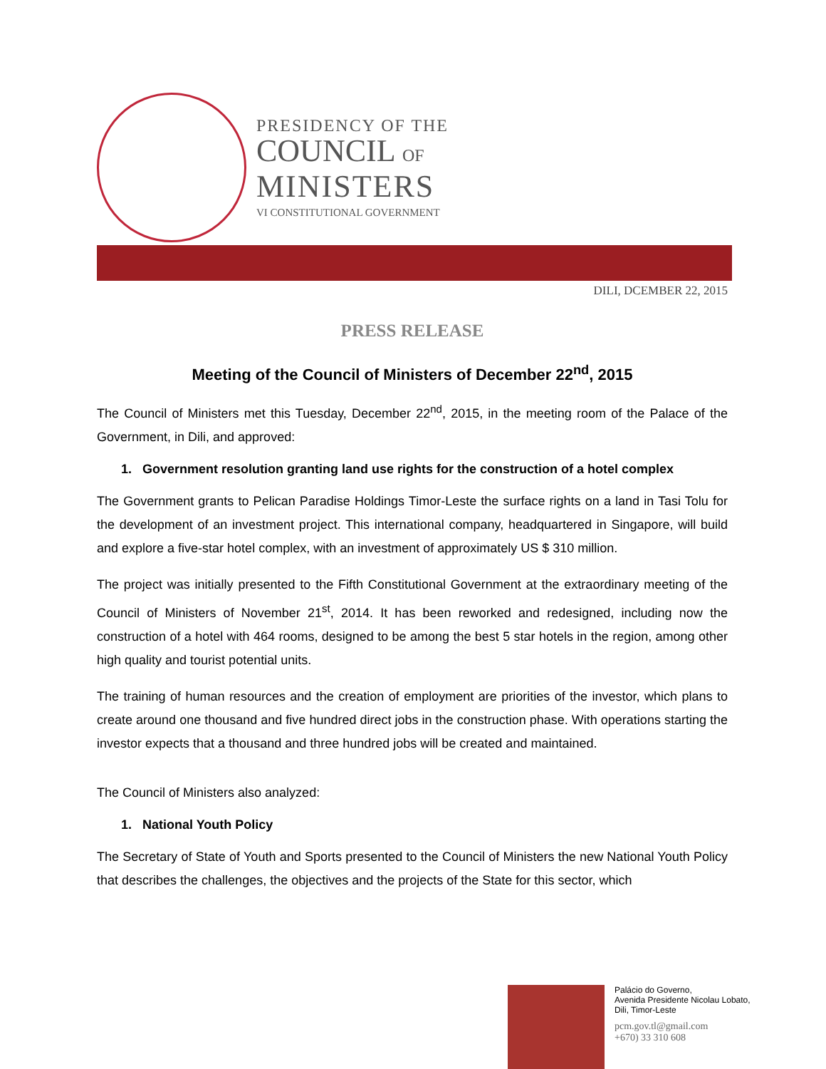PRESIDENCY OF THE
COUNCIL OF
MINISTERS
VI CONSTITUTIONAL GOVERNMENT
DILI, DCEMBER 22, 2015
PRESS RELEASE
Meeting of the Council of Ministers of December 22<sup>nd</sup>, 2015
The Council of Ministers met this Tuesday, December 22<sup>nd</sup>, 2015, in the meeting room of the Palace of the Government, in Dili, and approved:
1. Government resolution granting land use rights for the construction of a hotel complex
The Government grants to Pelican Paradise Holdings Timor-Leste the surface rights on a land in Tasi Tolu for the development of an investment project. This international company, headquartered in Singapore, will build and explore a five-star hotel complex, with an investment of approximately US $ 310 million.
The project was initially presented to the Fifth Constitutional Government at the extraordinary meeting of the Council of Ministers of November 21<sup>st</sup>, 2014. It has been reworked and redesigned, including now the construction of a hotel with 464 rooms, designed to be among the best 5 star hotels in the region, among other high quality and tourist potential units.
The training of human resources and the creation of employment are priorities of the investor, which plans to create around one thousand and five hundred direct jobs in the construction phase. With operations starting the investor expects that a thousand and three hundred jobs will be created and maintained.
The Council of Ministers also analyzed:
1. National Youth Policy
The Secretary of State of Youth and Sports presented to the Council of Ministers the new National Youth Policy that describes the challenges, the objectives and the projects of the State for this sector, which
Palácio do Governo,
Avenida Presidente Nicolau Lobato,
Dili, Timor-Leste
pcm.gov.tl@gmail.com
+670) 33 310 608